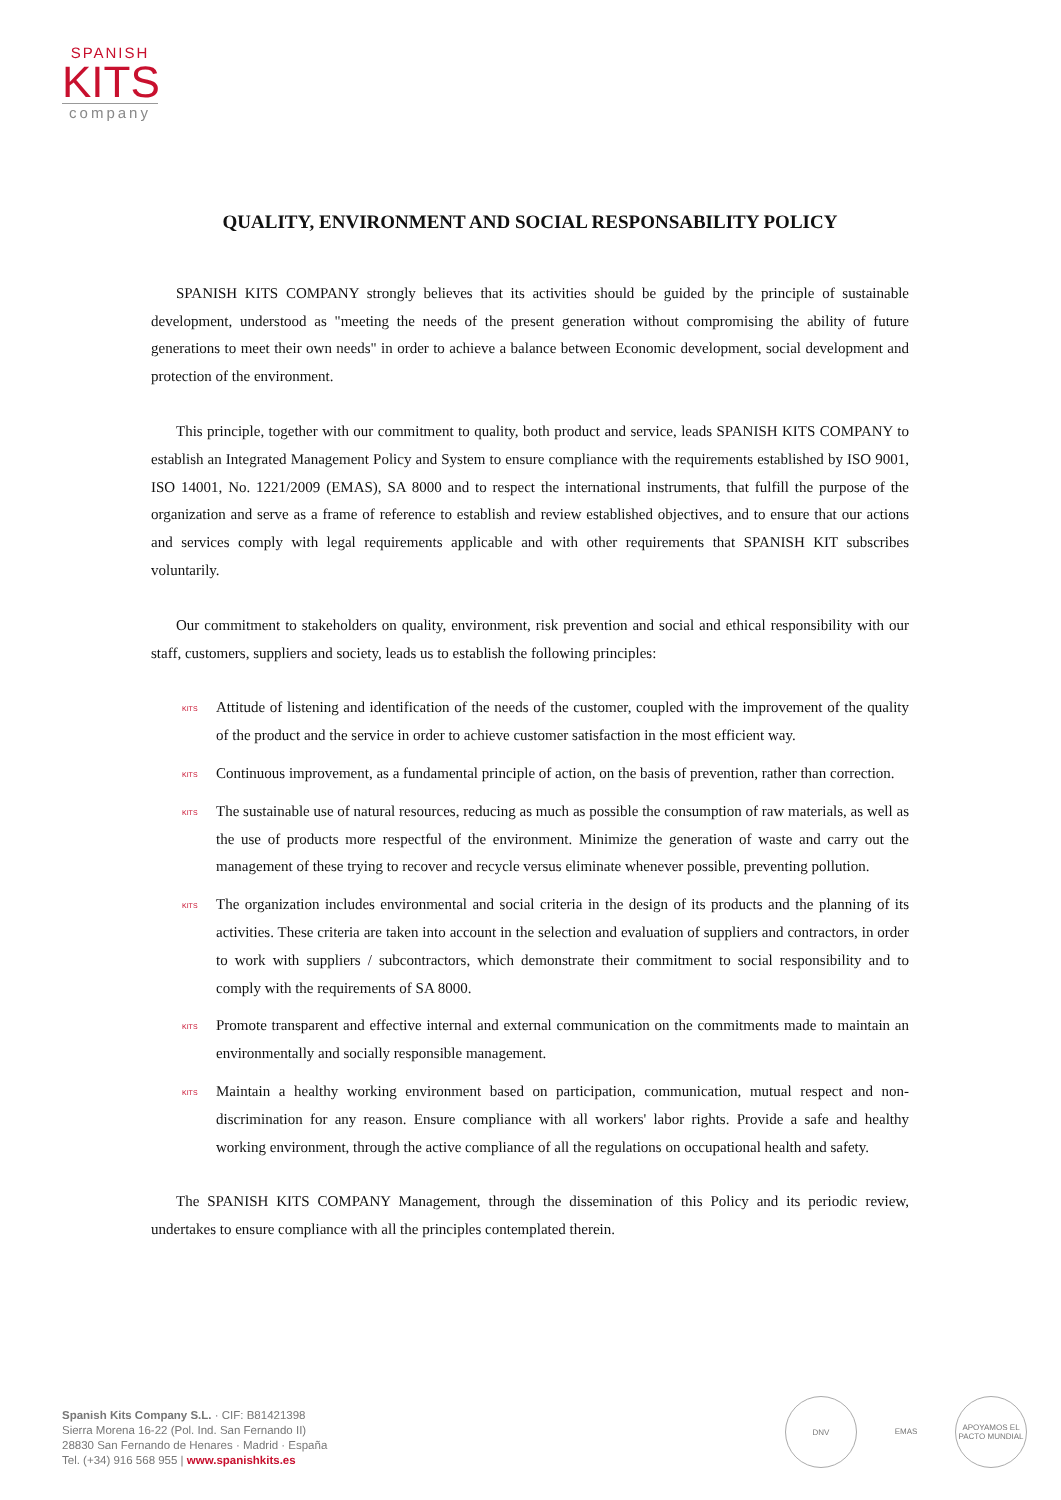SPANISH
KITS
company
QUALITY, ENVIRONMENT AND SOCIAL RESPONSABILITY POLICY
SPANISH KITS COMPANY strongly believes that its activities should be guided by the principle of sustainable development, understood as "meeting the needs of the present generation without compromising the ability of future generations to meet their own needs" in order to achieve a balance between Economic development, social development and protection of the environment.
This principle, together with our commitment to quality, both product and service, leads SPANISH KITS COMPANY to establish an Integrated Management Policy and System to ensure compliance with the requirements established by ISO 9001, ISO 14001, No. 1221/2009 (EMAS), SA 8000 and to respect the international instruments, that fulfill the purpose of the organization and serve as a frame of reference to establish and review established objectives, and to ensure that our actions and services comply with legal requirements applicable and with other requirements that SPANISH KIT subscribes voluntarily.
Our commitment to stakeholders on quality, environment, risk prevention and social and ethical responsibility with our staff, customers, suppliers and society, leads us to establish the following principles:
KITS Attitude of listening and identification of the needs of the customer, coupled with the improvement of the quality of the product and the service in order to achieve customer satisfaction in the most efficient way.
KITS Continuous improvement, as a fundamental principle of action, on the basis of prevention, rather than correction.
KITS The sustainable use of natural resources, reducing as much as possible the consumption of raw materials, as well as the use of products more respectful of the environment. Minimize the generation of waste and carry out the management of these trying to recover and recycle versus eliminate whenever possible, preventing pollution.
KITS The organization includes environmental and social criteria in the design of its products and the planning of its activities. These criteria are taken into account in the selection and evaluation of suppliers and contractors, in order to work with suppliers / subcontractors, which demonstrate their commitment to social responsibility and to comply with the requirements of SA 8000.
KITS Promote transparent and effective internal and external communication on the commitments made to maintain an environmentally and socially responsible management.
KITS Maintain a healthy working environment based on participation, communication, mutual respect and non-discrimination for any reason. Ensure compliance with all workers' labor rights. Provide a safe and healthy working environment, through the active compliance of all the regulations on occupational health and safety.
The SPANISH KITS COMPANY Management, through the dissemination of this Policy and its periodic review, undertakes to ensure compliance with all the principles contemplated therein.
Spanish Kits Company S.L. · CIF: B81421398
Sierra Morena 16-22 (Pol. Ind. San Fernando II)
28830 San Fernando de Henares · Madrid · España
Tel. (+34) 916 568 955 | www.spanishkits.es
DNV EMAS APOYAMOS EL PACTO MUNDIAL